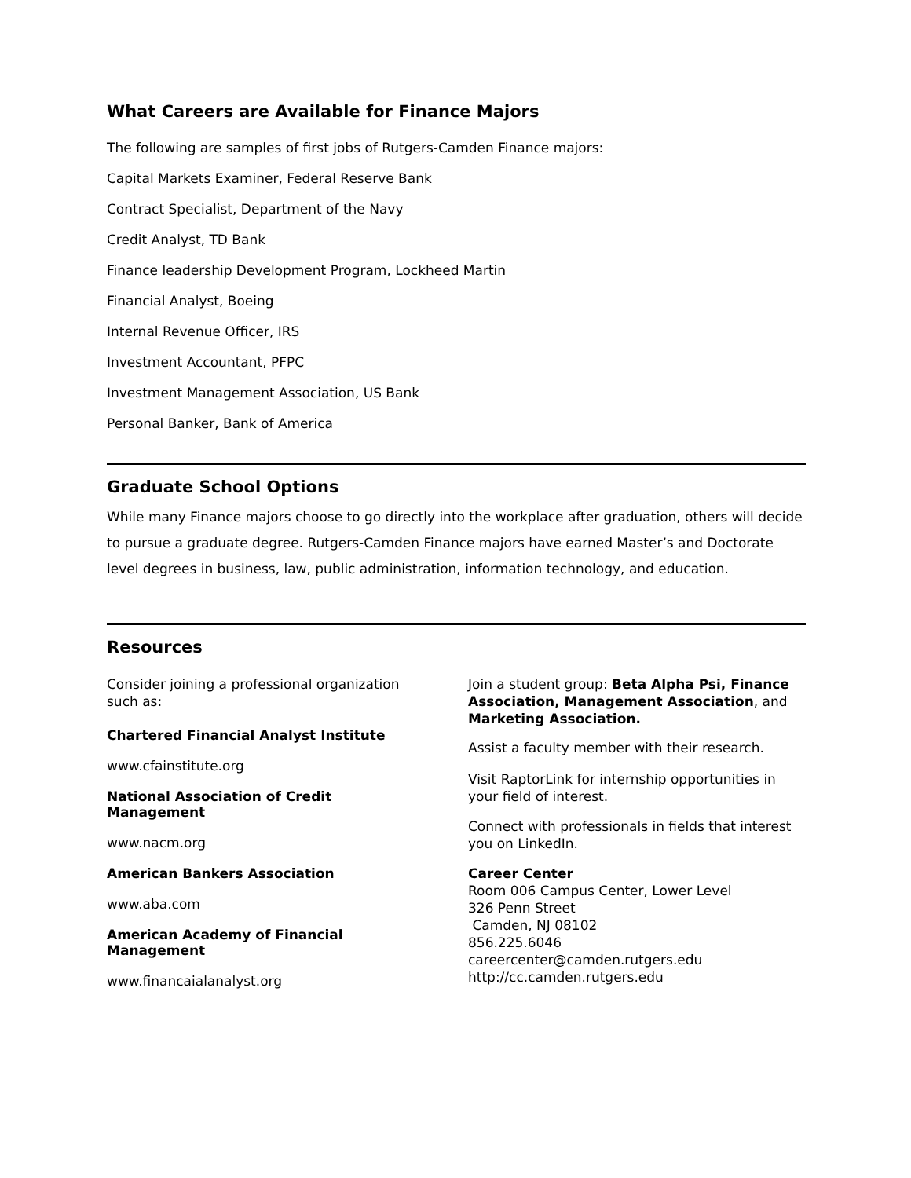What Careers are Available for Finance Majors
The following are samples of first jobs of Rutgers-Camden Finance majors:
Capital Markets Examiner, Federal Reserve Bank
Contract Specialist, Department of the Navy
Credit Analyst, TD Bank
Finance leadership Development Program, Lockheed Martin
Financial Analyst, Boeing
Internal Revenue Officer, IRS
Investment Accountant, PFPC
Investment Management Association, US Bank
Personal Banker, Bank of America
Graduate School Options
While many Finance majors choose to go directly into the workplace after graduation, others will decide to pursue a graduate degree. Rutgers-Camden Finance majors have earned Master’s and Doctorate level degrees in business, law, public administration, information technology, and education.
Resources
Consider joining a professional organization such as:
Chartered Financial Analyst Institute
www.cfainstitute.org
National Association of Credit Management
www.nacm.org
American Bankers Association
www.aba.com
American Academy of Financial Management
www.financaialanalyst.org
Join a student group: Beta Alpha Psi, Finance Association, Management Association, and Marketing Association.
Assist a faculty member with their research.
Visit RaptorLink for internship opportunities in your field of interest.
Connect with professionals in fields that interest you on LinkedIn.
Career Center
Room 006 Campus Center, Lower Level
326 Penn Street
Camden, NJ 08102
856.225.6046
careercenter@camden.rutgers.edu
http://cc.camden.rutgers.edu